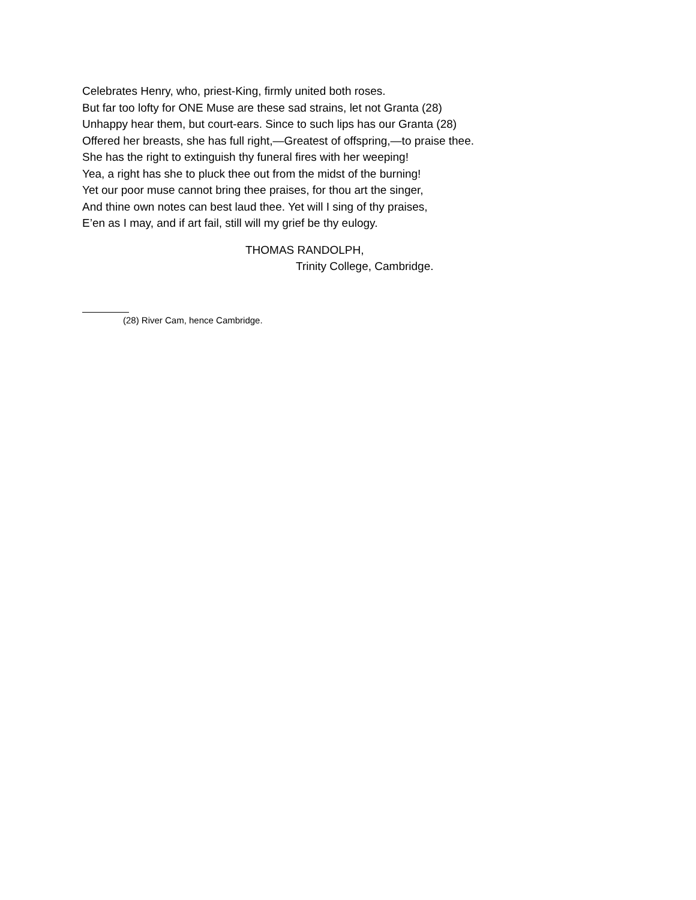Celebrates Henry, who, priest-King, firmly united both roses.
But far too lofty for ONE Muse are these sad strains, let not Granta (28)
Unhappy hear them, but court-ears. Since to such lips has our Granta (28)
Offered her breasts, she has full right,—Greatest of offspring,—to praise thee.
She has the right to extinguish thy funeral fires with her weeping!
Yea, a right has she to pluck thee out from the midst of the burning!
Yet our poor muse cannot bring thee praises, for thou art the singer,
And thine own notes can best laud thee. Yet will I sing of thy praises,
E’en as I may, and if art fail, still will my grief be thy eulogy.
THOMAS RANDOLPH,
Trinity College, Cambridge.
(28) River Cam, hence Cambridge.